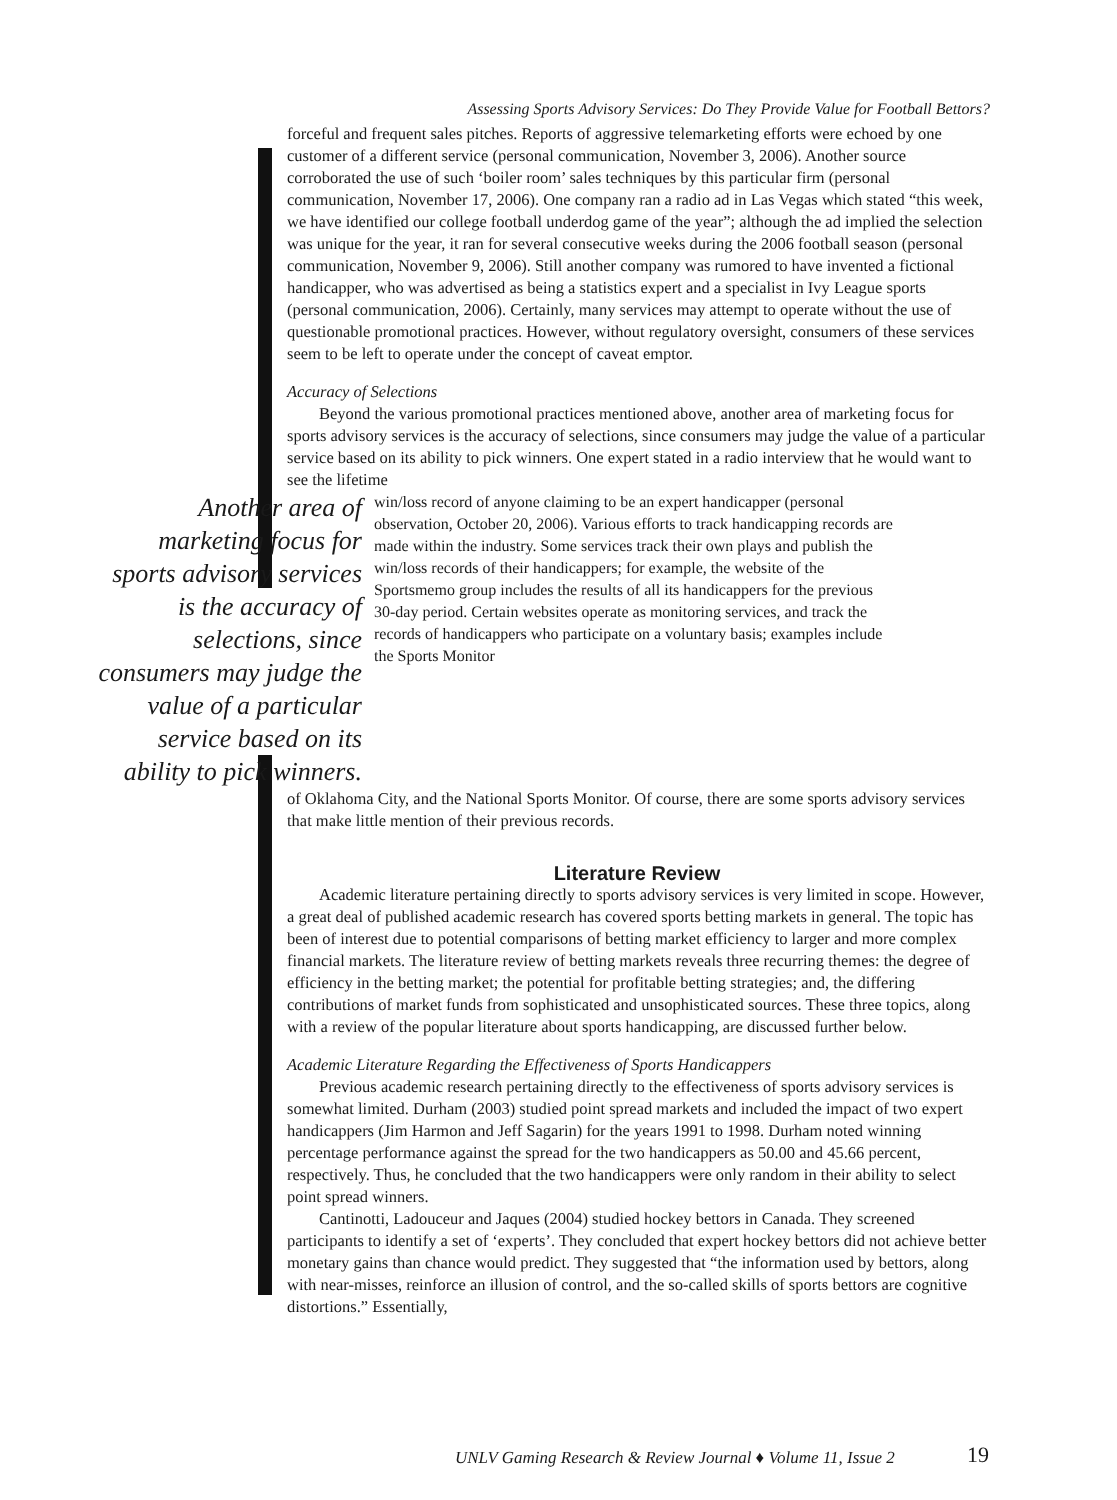Assessing Sports Advisory Services: Do They Provide Value for Football Bettors?
forceful and frequent sales pitches. Reports of aggressive telemarketing efforts were echoed by one customer of a different service (personal communication, November 3, 2006). Another source corroborated the use of such ‘boiler room’ sales techniques by this particular firm (personal communication, November 17, 2006). One company ran a radio ad in Las Vegas which stated “this week, we have identified our college football underdog game of the year”; although the ad implied the selection was unique for the year, it ran for several consecutive weeks during the 2006 football season (personal communication, November 9, 2006). Still another company was rumored to have invented a fictional handicapper, who was advertised as being a statistics expert and a specialist in Ivy League sports (personal communication, 2006). Certainly, many services may attempt to operate without the use of questionable promotional practices. However, without regulatory oversight, consumers of these services seem to be left to operate under the concept of caveat emptor.
Accuracy of Selections
Beyond the various promotional practices mentioned above, another area of marketing focus for sports advisory services is the accuracy of selections, since consumers may judge the value of a particular service based on its ability to pick winners. One expert stated in a radio interview that he would want to see the lifetime
Another area of marketing focus for sports advisory services is the accuracy of selections, since consumers may judge the value of a particular service based on its ability to pick winners.
win/loss record of anyone claiming to be an expert handicapper (personal observation, October 20, 2006). Various efforts to track handicapping records are made within the industry. Some services track their own plays and publish the win/loss records of their handicappers; for example, the website of the Sportsmemo group includes the results of all its handicappers for the previous 30-day period. Certain websites operate as monitoring services, and track the records of handicappers who participate on a voluntary basis; examples include the Sports Monitor
of Oklahoma City, and the National Sports Monitor. Of course, there are some sports advisory services that make little mention of their previous records.
Literature Review
Academic literature pertaining directly to sports advisory services is very limited in scope. However, a great deal of published academic research has covered sports betting markets in general. The topic has been of interest due to potential comparisons of betting market efficiency to larger and more complex financial markets. The literature review of betting markets reveals three recurring themes: the degree of efficiency in the betting market; the potential for profitable betting strategies; and, the differing contributions of market funds from sophisticated and unsophisticated sources. These three topics, along with a review of the popular literature about sports handicapping, are discussed further below.
Academic Literature Regarding the Effectiveness of Sports Handicappers
Previous academic research pertaining directly to the effectiveness of sports advisory services is somewhat limited. Durham (2003) studied point spread markets and included the impact of two expert handicappers (Jim Harmon and Jeff Sagarin) for the years 1991 to 1998. Durham noted winning percentage performance against the spread for the two handicappers as 50.00 and 45.66 percent, respectively. Thus, he concluded that the two handicappers were only random in their ability to select point spread winners.
Cantinotti, Ladouceur and Jaques (2004) studied hockey bettors in Canada. They screened participants to identify a set of ‘experts’. They concluded that expert hockey bettors did not achieve better monetary gains than chance would predict. They suggested that “the information used by bettors, along with near-misses, reinforce an illusion of control, and the so-called skills of sports bettors are cognitive distortions.” Essentially,
UNLV Gaming Research & Review Journal ♦ Volume 11, Issue 2
19